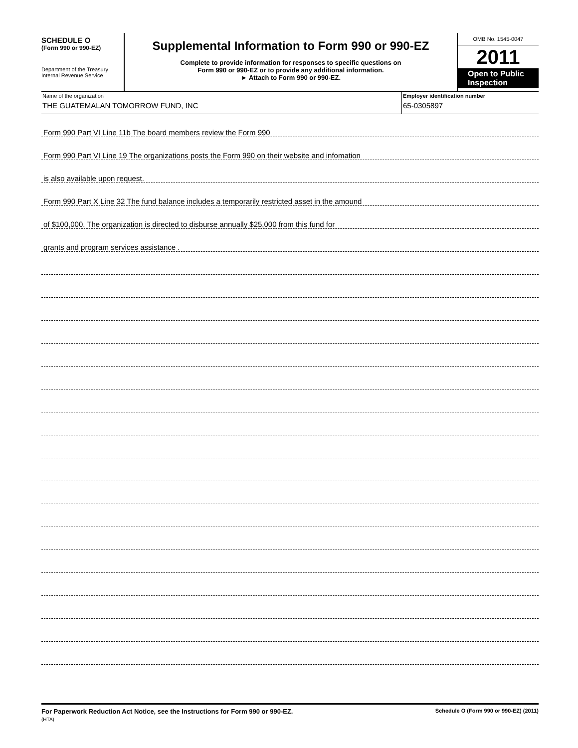SCHEDULE O
(Form 990 or 990-EZ)
Department of the Treasury
Internal Revenue Service
Supplemental Information to Form 990 or 990-EZ
Complete to provide information for responses to specific questions on
Form 990 or 990-EZ or to provide any additional information.
► Attach to Form 990 or 990-EZ.
OMB No. 1545-0047
2011
Open to Public Inspection
Name of the organization
THE GUATEMALAN TOMORROW FUND, INC
Employer identification number
65-0305897
Form 990 Part VI Line 11b The board members review the Form 990
Form 990 Part VI Line 19 The organizations posts the Form 990 on their website and infomation
is also available upon request.
Form 990 Part X Line 32 The fund balance includes a temporarily restricted asset in the amound
of $100,000. The organization is directed to disburse annually $25,000 from this fund for
grants and program services assistance .
For Paperwork Reduction Act Notice, see the Instructions for Form 990 or 990-EZ.
(HTA)
Schedule O (Form 990 or 990-EZ) (2011)